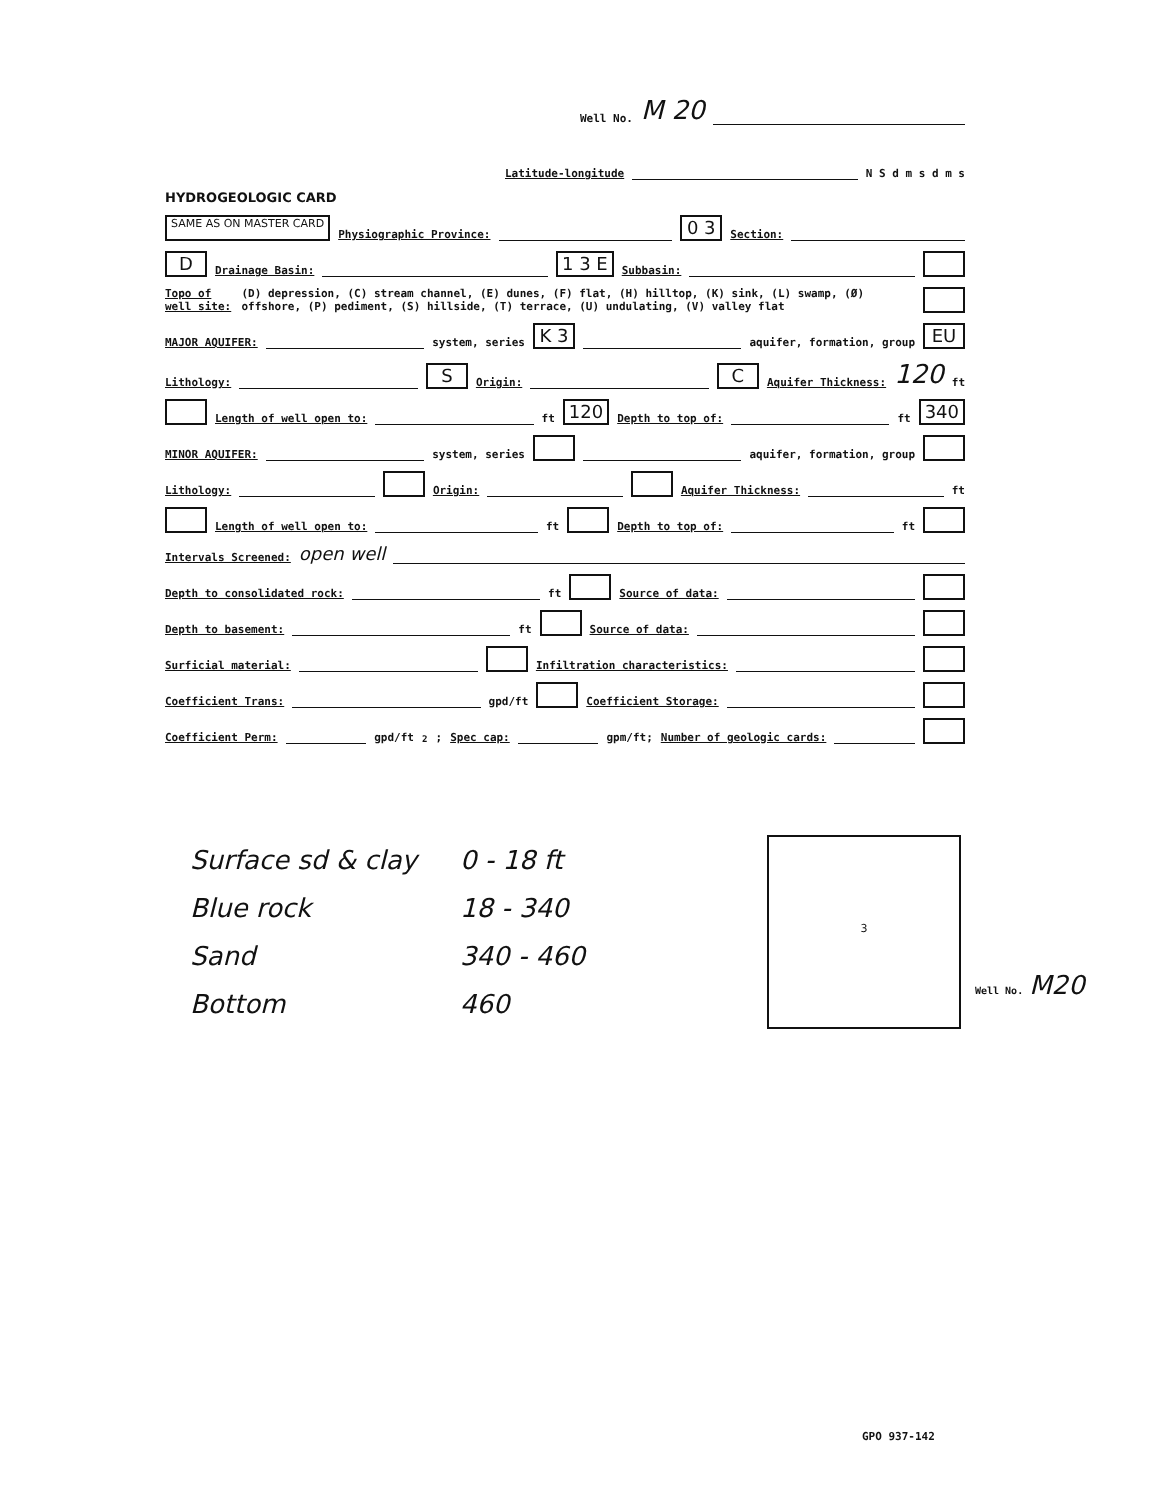Well No. M 20
Latitude-longitude N S d m s d m s
HYDROGEOLOGIC CARD
SAME AS ON MASTER CARD Physiographic Province: 0 3 Section:
D Drainage Basin: 1 3 E Subbasin:
Topo of well site: (D) depression, (C) stream channel, (E) dunes, (F) flat, (H) hilltop, (K) sink, (L) swamp, (Ø) offshore, (P) pediment, (S) hillside, (T) terrace, (U) undulating, (V) valley flat
MAJOR AQUIFER: system, series K 3 aquifer, formation, group EU
Lithology: S Origin: C Aquifer Thickness: 120 ft
Length of well open to: ft 120 Depth to top of: ft 340
MINOR AQUIFER: system, series aquifer, formation, group
Lithology: Origin: Aquifer Thickness: ft
Length of well open to: ft Depth to top of: ft
Intervals Screened: open well
Depth to consolidated rock: ft Source of data:
Depth to basement: ft Source of data:
Surficial material: Infiltration characteristics:
Coefficient Trans: gpd/ft Coefficient Storage:
Coefficient Perm: gpd/ft<sup>2</sup>; Spec cap: gpm/ft; Number of geologic cards:
Surface sd & clay 0 - 18 ft
Blue rock 18 - 340
Sand 340 - 460
Bottom 460
3
Well No. M20
GPO 937-142